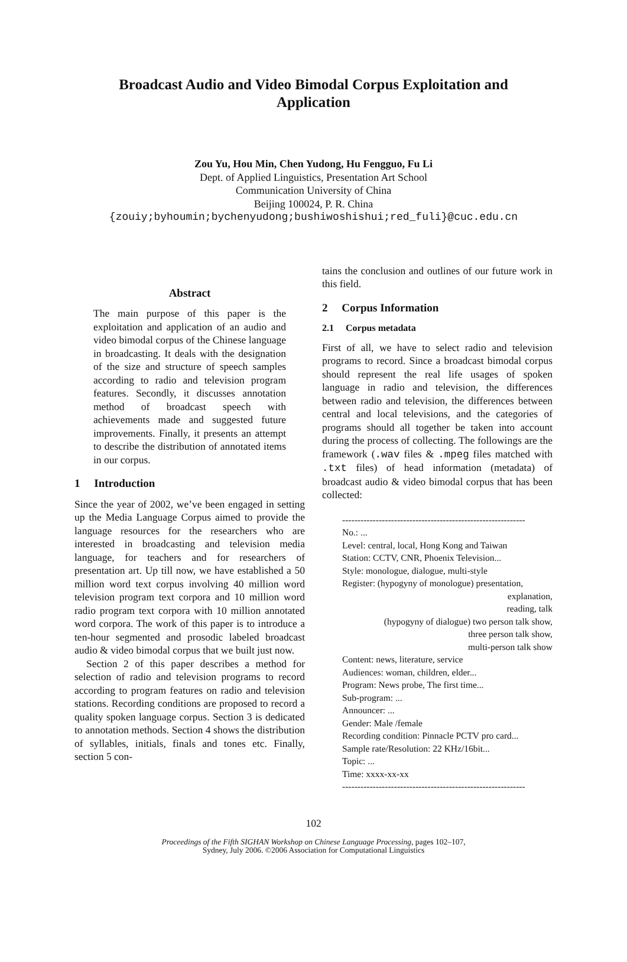Broadcast Audio and Video Bimodal Corpus Exploitation and Application
Zou Yu, Hou Min, Chen Yudong, Hu Fengguo, Fu Li
Dept. of Applied Linguistics, Presentation Art School
Communication University of China
Beijing 100024, P. R. China
{zouiy;byhoumin;bychenyudong;bushiwoshishui;red_fuli}@cuc.edu.cn
Abstract
The main purpose of this paper is the exploitation and application of an audio and video bimodal corpus of the Chinese language in broadcasting. It deals with the designation of the size and structure of speech samples according to radio and television program features. Secondly, it discusses annotation method of broadcast speech with achievements made and suggested future improvements. Finally, it presents an attempt to describe the distribution of annotated items in our corpus.
1 Introduction
Since the year of 2002, we’ve been engaged in setting up the Media Language Corpus aimed to provide the language resources for the researchers who are interested in broadcasting and television media language, for teachers and for researchers of presentation art. Up till now, we have established a 50 million word text corpus involving 40 million word television program text corpora and 10 million word radio program text corpora with 10 million annotated word corpora. The work of this paper is to introduce a ten-hour segmented and prosodic labeled broadcast audio & video bimodal corpus that we built just now.
Section 2 of this paper describes a method for selection of radio and television programs to record according to program features on radio and television stations. Recording conditions are proposed to record a quality spoken language corpus. Section 3 is dedicated to annotation methods. Section 4 shows the distribution of syllables, initials, finals and tones etc. Finally, section 5 con-
tains the conclusion and outlines of our future work in this field.
2 Corpus Information
2.1 Corpus metadata
First of all, we have to select radio and television programs to record. Since a broadcast bimodal corpus should represent the real life usages of spoken language in radio and television, the differences between radio and television, the differences between central and local televisions, and the categories of programs should all together be taken into account during the process of collecting. The followings are the framework (.wav files & .mpeg files matched with .txt files) of head information (metadata) of broadcast audio & video bimodal corpus that has been collected:
------------------------------------------------------------
No.: ...
Level: central, local, Hong Kong and Taiwan
Station: CCTV, CNR, Phoenix Television...
Style: monologue, dialogue, multi-style
Register: (hypogyny of monologue) presentation,
explanation,
reading, talk
(hypogyny of dialogue) two person talk show,
three person talk show,
multi-person talk show
Content: news, literature, service
Audiences: woman, children, elder...
Program: News probe, The first time...
Sub-program: ...
Announcer: ...
Gender: Male /female
Recording condition: Pinnacle PCTV pro card...
Sample rate/Resolution: 22 KHz/16bit...
Topic: ...
Time: xxxx-xx-xx
------------------------------------------------------------
102
Proceedings of the Fifth SIGHAN Workshop on Chinese Language Processing, pages 102–107,
Sydney, July 2006. ©2006 Association for Computational Linguistics